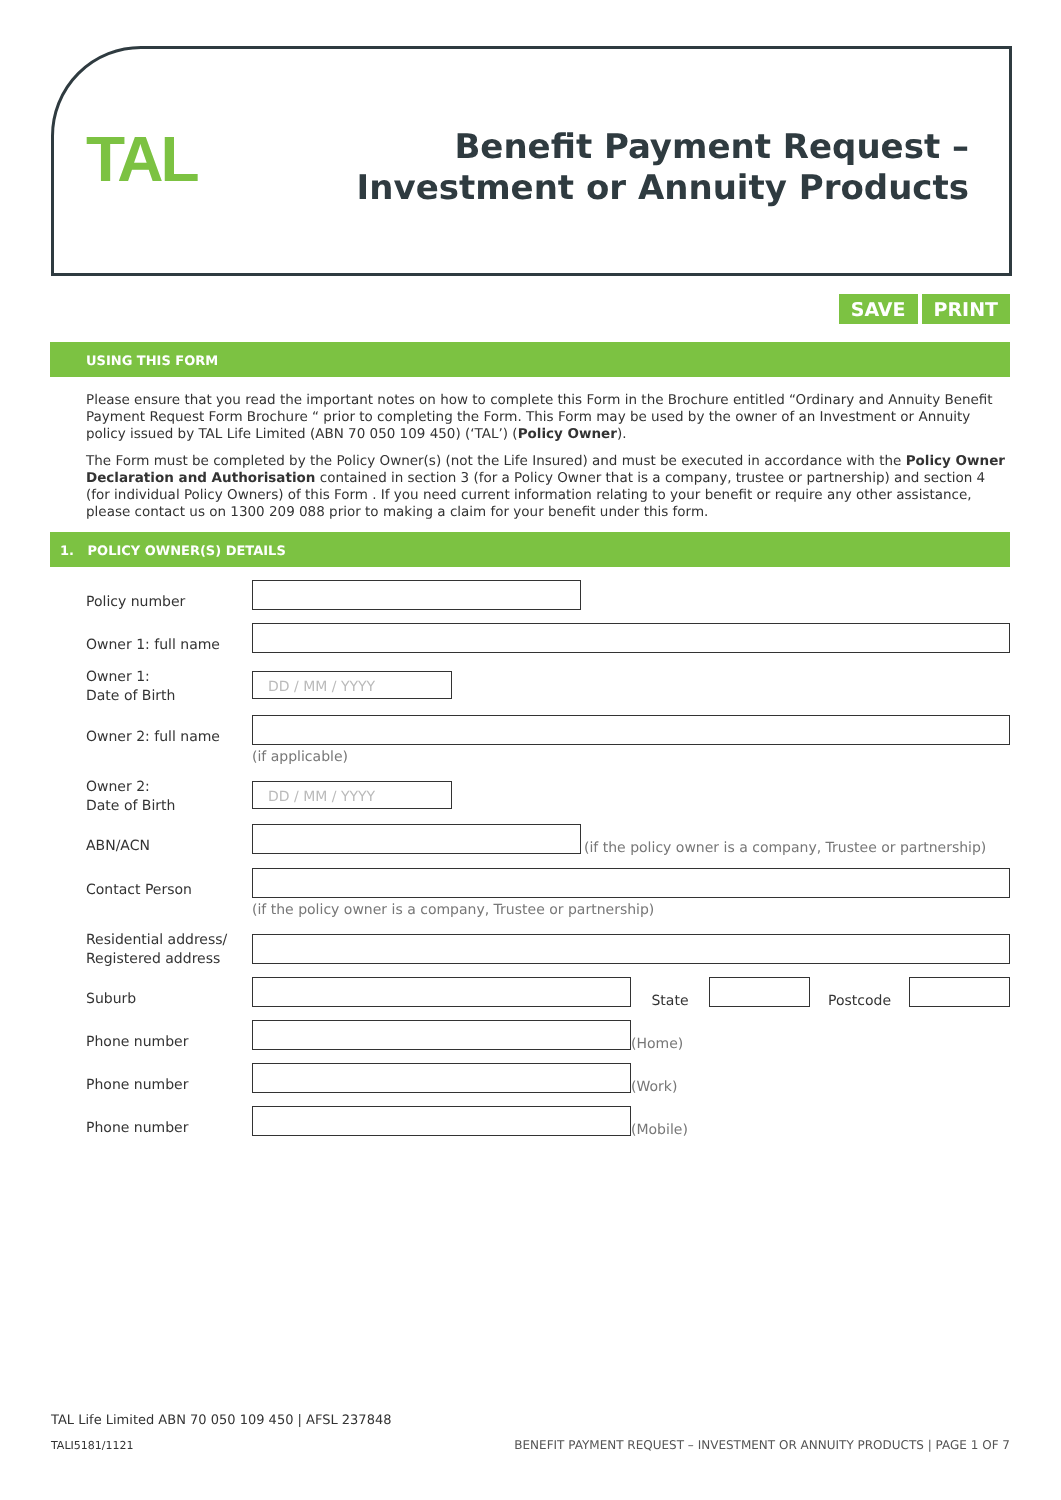TAL
Benefit Payment Request –
Investment or Annuity Products
SAVE PRINT
USING THIS FORM
Please ensure that you read the important notes on how to complete this Form in the Brochure entitled “Ordinary and Annuity Benefit Payment Request Form Brochure “ prior to completing the Form. This Form may be used by the owner of an Investment or Annuity policy issued by TAL Life Limited (ABN 70 050 109 450) (‘TAL’) (Policy Owner).
The Form must be completed by the Policy Owner(s) (not the Life Insured) and must be executed in accordance with the Policy Owner Declaration and Authorisation contained in section 3 (for a Policy Owner that is a company, trustee or partnership) and section 4 (for individual Policy Owners) of this Form . If you need current information relating to your benefit or require any other assistance, please contact us on 1300 209 088 prior to making a claim for your benefit under this form.
1. POLICY OWNER(S) DETAILS
Policy number
Owner 1: full name
Owner 1:
Date of Birth
DD / MM / YYYY
Owner 2: full name
(if applicable)
Owner 2:
Date of Birth
DD / MM / YYYY
ABN/ACN
(if the policy owner is a company, Trustee or partnership)
Contact Person
(if the policy owner is a company, Trustee or partnership)
Residential address/
Registered address
Suburb
State Postcode
Phone number
(Home)
Phone number
(Work)
Phone number
(Mobile)
TAL Life Limited ABN 70 050 109 450 | AFSL 237848
TALI5181/1121
BENEFIT PAYMENT REQUEST – INVESTMENT OR ANNUITY PRODUCTS | PAGE 1 OF 7